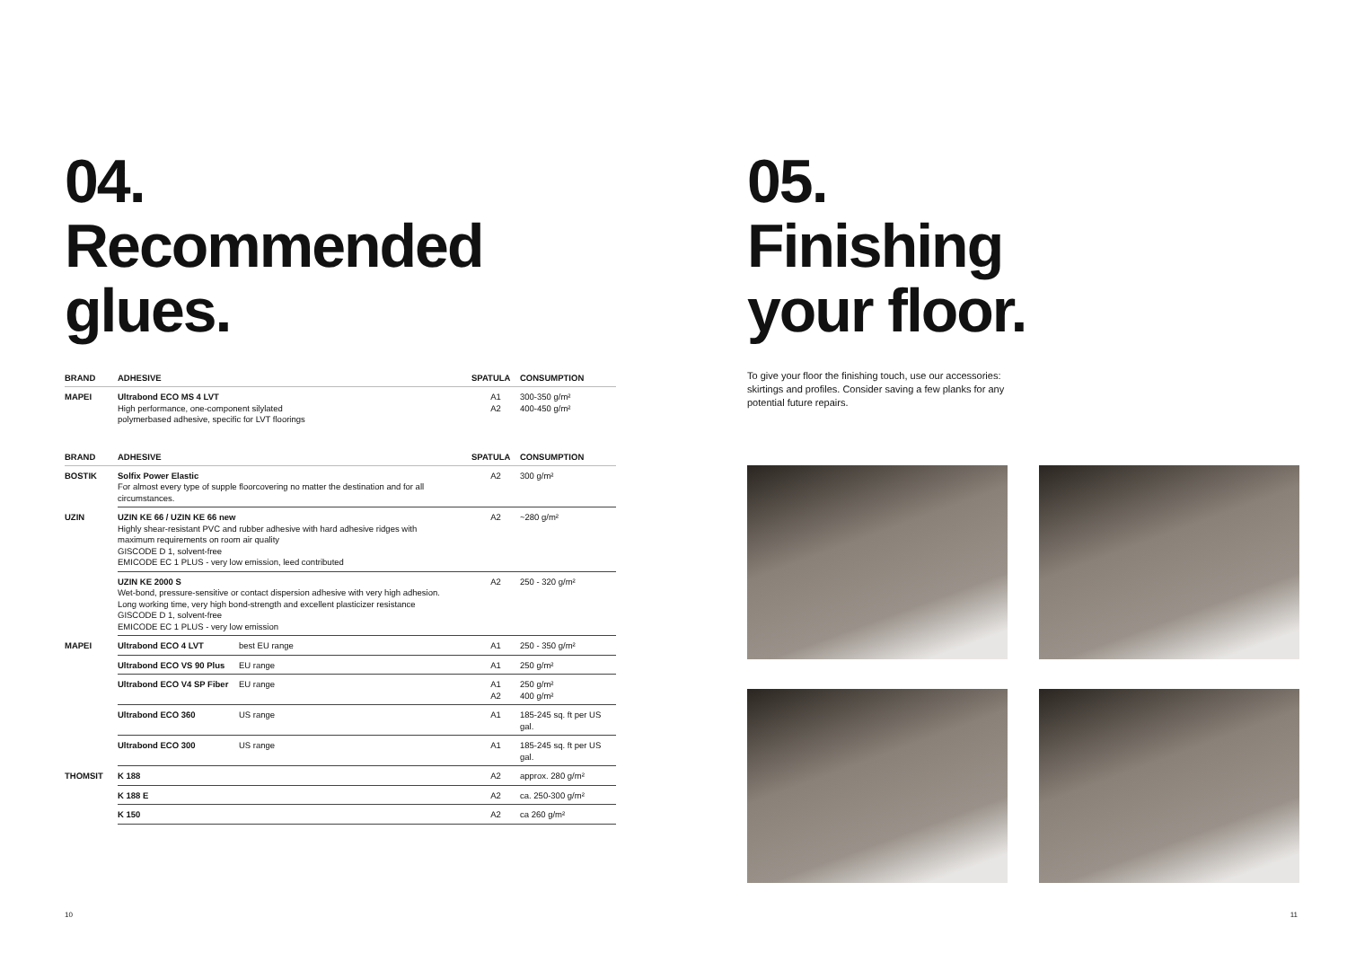04.
Recommended
glues.
| BRAND | ADHESIVE | SPATULA | CONSUMPTION |
| --- | --- | --- | --- |
| MAPEI | Ultrabond ECO MS 4 LVT High performance, one-component silylated polymerbased adhesive, specific for LVT floorings | A1 A2 | 300-350 g/m² 400-450 g/m² |
| BRAND | ADHESIVE | | SPATULA | CONSUMPTION |
| --- | --- | --- | --- | --- |
| BOSTIK | Solfix Power Elastic For almost every type of supple floorcovering no matter the destination and for all circumstances. | | A2 | 300 g/m² |
| UZIN | UZIN KE 66 / UZIN KE 66 new Highly shear-resistant PVC and rubber adhesive with hard adhesive ridges with maximum requirements on room air quality GISCODE D 1, solvent-free EMICODE EC 1 PLUS - very low emission, leed contributed | | A2 | ~280 g/m² |
| | UZIN KE 2000 S Wet-bond, pressure-sensitive or contact dispersion adhesive with very high adhesion. Long working time, very high bond-strength and excellent plasticizer resistance GISCODE D 1, solvent-free EMICODE EC 1 PLUS - very low emission | | A2 | 250 - 320 g/m² |
| MAPEI | Ultrabond ECO 4 LVT | best EU range | A1 | 250 - 350 g/m² |
| | Ultrabond ECO VS 90 Plus | EU range | A1 | 250 g/m² |
| | Ultrabond ECO V4 SP Fiber | EU range | A1 A2 | 250 g/m² 400 g/m² |
| | Ultrabond ECO 360 | US range | A1 | 185-245 sq. ft per US gal. |
| | Ultrabond ECO 300 | US range | A1 | 185-245 sq. ft per US gal. |
| THOMSIT | K 188 | | A2 | approx. 280 g/m² |
| | K 188 E | | A2 | ca. 250-300 g/m² |
| | K 150 | | A2 | ca 260 g/m² |
05.
Finishing
your floor.
To give your floor the finishing touch, use our accessories: skirtings and profiles. Consider saving a few planks for any potential future repairs.
10 11